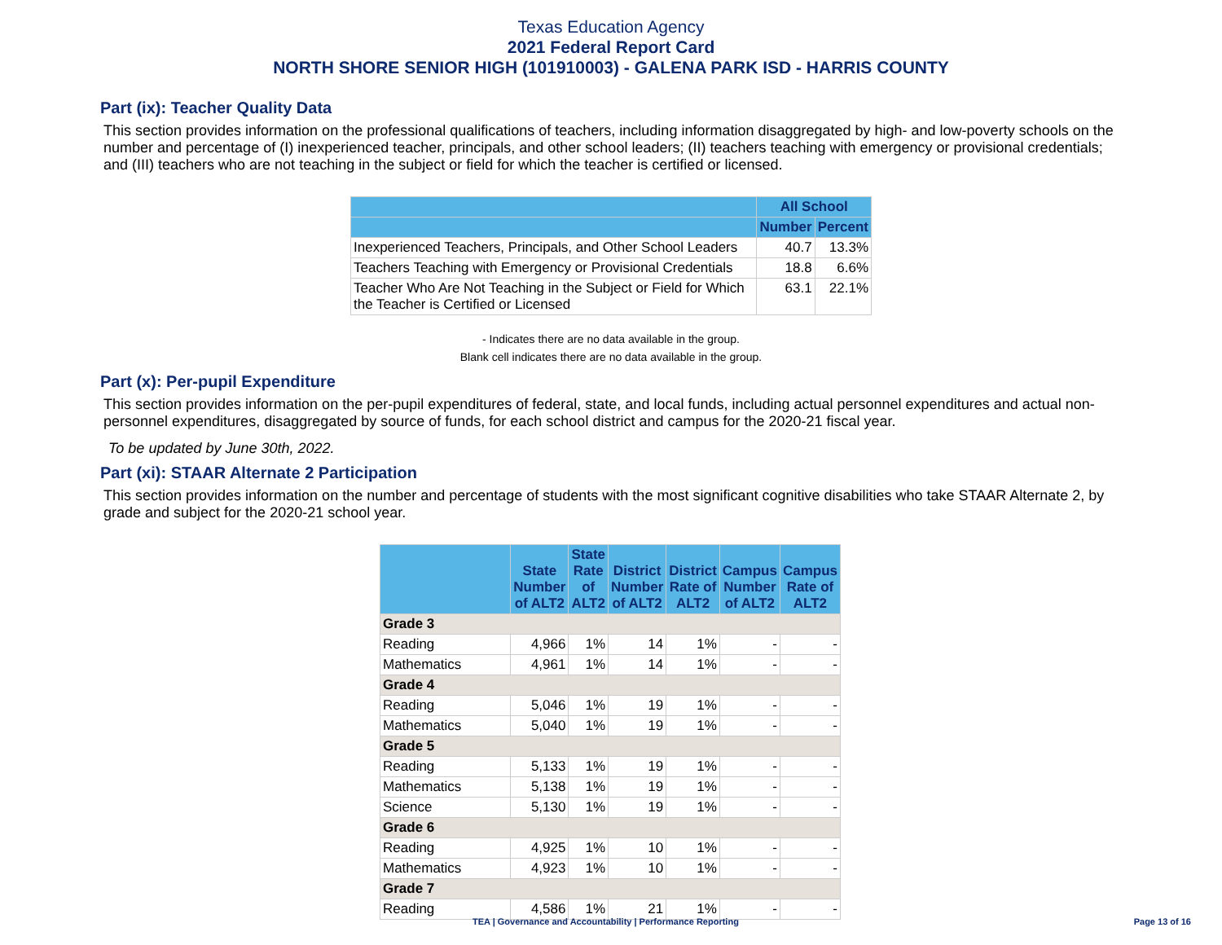Texas Education Agency
2021 Federal Report Card
NORTH SHORE SENIOR HIGH (101910003) - GALENA PARK ISD - HARRIS COUNTY
Part (ix): Teacher Quality Data
This section provides information on the professional qualifications of teachers, including information disaggregated by high- and low-poverty schools on the number and percentage of (I) inexperienced teacher, principals, and other school leaders; (II) teachers teaching with emergency or provisional credentials; and (III) teachers who are not teaching in the subject or field for which the teacher is certified or licensed.
| | All School | |
| --- | --- | --- |
| | Number | Percent |
| Inexperienced Teachers, Principals, and Other School Leaders | 40.7 | 13.3% |
| Teachers Teaching with Emergency or Provisional Credentials | 18.8 | 6.6% |
| Teacher Who Are Not Teaching in the Subject or Field for Which the Teacher is Certified or Licensed | 63.1 | 22.1% |
- Indicates there are no data available in the group.
Blank cell indicates there are no data available in the group.
Part (x): Per-pupil Expenditure
This section provides information on the per-pupil expenditures of federal, state, and local funds, including actual personnel expenditures and actual non-personnel expenditures, disaggregated by source of funds, for each school district and campus for the 2020-21 fiscal year.
To be updated by June 30th, 2022.
Part (xi): STAAR Alternate 2 Participation
This section provides information on the number and percentage of students with the most significant cognitive disabilities who take STAAR Alternate 2, by grade and subject for the 2020-21 school year.
| | State Number of ALT2 | State Rate of ALT2 | District Number of ALT2 | District Rate of ALT2 | Campus Number of ALT2 | Campus Rate of ALT2 |
| --- | --- | --- | --- | --- | --- | --- |
| Grade 3 | | | | | | |
| Reading | 4,966 | 1% | 14 | 1% | - | - |
| Mathematics | 4,961 | 1% | 14 | 1% | - | - |
| Grade 4 | | | | | | |
| Reading | 5,046 | 1% | 19 | 1% | - | - |
| Mathematics | 5,040 | 1% | 19 | 1% | - | - |
| Grade 5 | | | | | | |
| Reading | 5,133 | 1% | 19 | 1% | - | - |
| Mathematics | 5,138 | 1% | 19 | 1% | - | - |
| Science | 5,130 | 1% | 19 | 1% | - | - |
| Grade 6 | | | | | | |
| Reading | 4,925 | 1% | 10 | 1% | - | - |
| Mathematics | 4,923 | 1% | 10 | 1% | - | - |
| Grade 7 | | | | | | |
| Reading | 4,586 | 1% | 21 | 1% | - | - |
TEA | Governance and Accountability | Performance Reporting Page 13 of 16